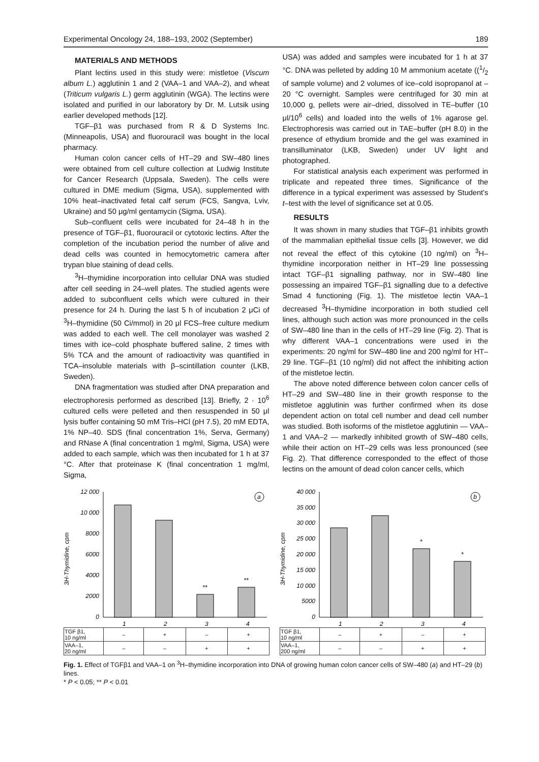Experimental Oncology 24, 188–193, 2002 (September) 189
MATERIALS AND METHODS
Plant lectins used in this study were: mistletoe (Viscum album L.) agglutinin 1 and 2 (VAA–1 and VAA–2), and wheat (Triticum vulgaris L.) germ agglutinin (WGA). The lectins were isolated and purified in our laboratory by Dr. M. Lutsik using earlier developed methods [12].
TGF–β1 was purchased from R & D Systems Inc. (Minneapolis, USA) and fluorouracil was bought in the local pharmacy.
Human colon cancer cells of HT–29 and SW–480 lines were obtained from cell culture collection at Ludwig Institute for Cancer Research (Uppsala, Sweden). The cells were cultured in DME medium (Sigma, USA), supplemented with 10% heat–inactivated fetal calf serum (FCS, Sangva, Lviv, Ukraine) and 50 μg/ml gentamycin (Sigma, USA).
Sub–confluent cells were incubated for 24–48 h in the presence of TGF–β1, fluorouracil or cytotoxic lectins. After the completion of the incubation period the number of alive and dead cells was counted in hemocytometric camera after trypan blue staining of dead cells.
<sup>3</sup>H–thymidine incorporation into cellular DNA was studied after cell seeding in 24–well plates. The studied agents were added to subconfluent cells which were cultured in their presence for 24 h. During the last 5 h of incubation 2 μCi of <sup>3</sup>H–thymidine (50 Ci/mmol) in 20 μl FCS–free culture medium was added to each well. The cell monolayer was washed 2 times with ice–cold phosphate buffered saline, 2 times with 5% TCA and the amount of radioactivity was quantified in TCA–insoluble materials with β–scintillation counter (LKB, Sweden).
DNA fragmentation was studied after DNA preparation and electrophoresis performed as described [13]. Briefly, 2 · 10<sup>6</sup> cultured cells were pelleted and then resuspended in 50 μl lysis buffer containing 50 mM Tris–HCl (pH 7.5), 20 mM EDTA, 1% NP–40. SDS (final concentration 1%, Serva, Germany) and RNase A (final concentration 1 mg/ml, Sigma, USA) were added to each sample, which was then incubated for 1 h at 37 °C. After that proteinase K (final concentration 1 mg/ml, Sigma,
USA) was added and samples were incubated for 1 h at 37 °C. DNA was pelleted by adding 10 M ammonium acetate ((1/2 of sample volume) and 2 volumes of ice–cold isopropanol at –20 °C overnight. Samples were centrifuged for 30 min at 10,000 g, pellets were air–dried, dissolved in TE–buffer (10 μl/10<sup>6</sup> cells) and loaded into the wells of 1% agarose gel. Electrophoresis was carried out in TAE–buffer (pH 8.0) in the presence of ethydium bromide and the gel was examined in transilluminator (LKB, Sweden) under UV light and photographed.
For statistical analysis each experiment was performed in triplicate and repeated three times. Significance of the difference in a typical experiment was assessed by Student's t–test with the level of significance set at 0.05.
RESULTS
It was shown in many studies that TGF–β1 inhibits growth of the mammalian epithelial tissue cells [3]. However, we did not reveal the effect of this cytokine (10 ng/ml) on <sup>3</sup>H–thymidine incorporation neither in HT–29 line possessing intact TGF–β1 signalling pathway, nor in SW–480 line possessing an impaired TGF–β1 signalling due to a defective Smad 4 functioning (Fig. 1). The mistletoe lectin VAA–1 decreased <sup>3</sup>H–thymidine incorporation in both studied cell lines, although such action was more pronounced in the cells of SW–480 line than in the cells of HT–29 line (Fig. 2). That is why different VAA–1 concentrations were used in the experiments: 20 ng/ml for SW–480 line and 200 ng/ml for HT–29 line. TGF–β1 (10 ng/ml) did not affect the inhibiting action of the mistletoe lectin.
The above noted difference between colon cancer cells of HT–29 and SW–480 line in their growth response to the mistletoe agglutinin was further confirmed when its dose dependent action on total cell number and dead cell number was studied. Both isoforms of the mistletoe agglutinin — VAA–1 and VAA–2 — markedly inhibited growth of SW–480 cells, while their action on HT–29 cells was less pronounced (see Fig. 2). That difference corresponded to the effect of those lectins on the amount of dead colon cancer cells, which
3H-Thymidine, cpm
12 000
10 000
8000
6000
4000
2000
0
**
**
1
2
3
4
a
| TGF β1, 10 ng/ml | – | + | – | + |
| VAA–1, 20 ng/ml | – | – | + | + |
3H-Thymidine, cpm
40 000
35 000
30 000
25 000
20 000
15 000
10 000
5000
0
*
*
1
2
3
4
b
| TGF β1, 10 ng/ml | – | + | – | + |
| VAA–1, 200 ng/ml | – | – | + | + |
Fig. 1. Effect of TGFβ1 and VAA–1 on <sup>3</sup>H–thymidine incorporation into DNA of growing human colon cancer cells of SW–480 (a) and HT–29 (b) lines.
* P < 0.05; ** P < 0.01